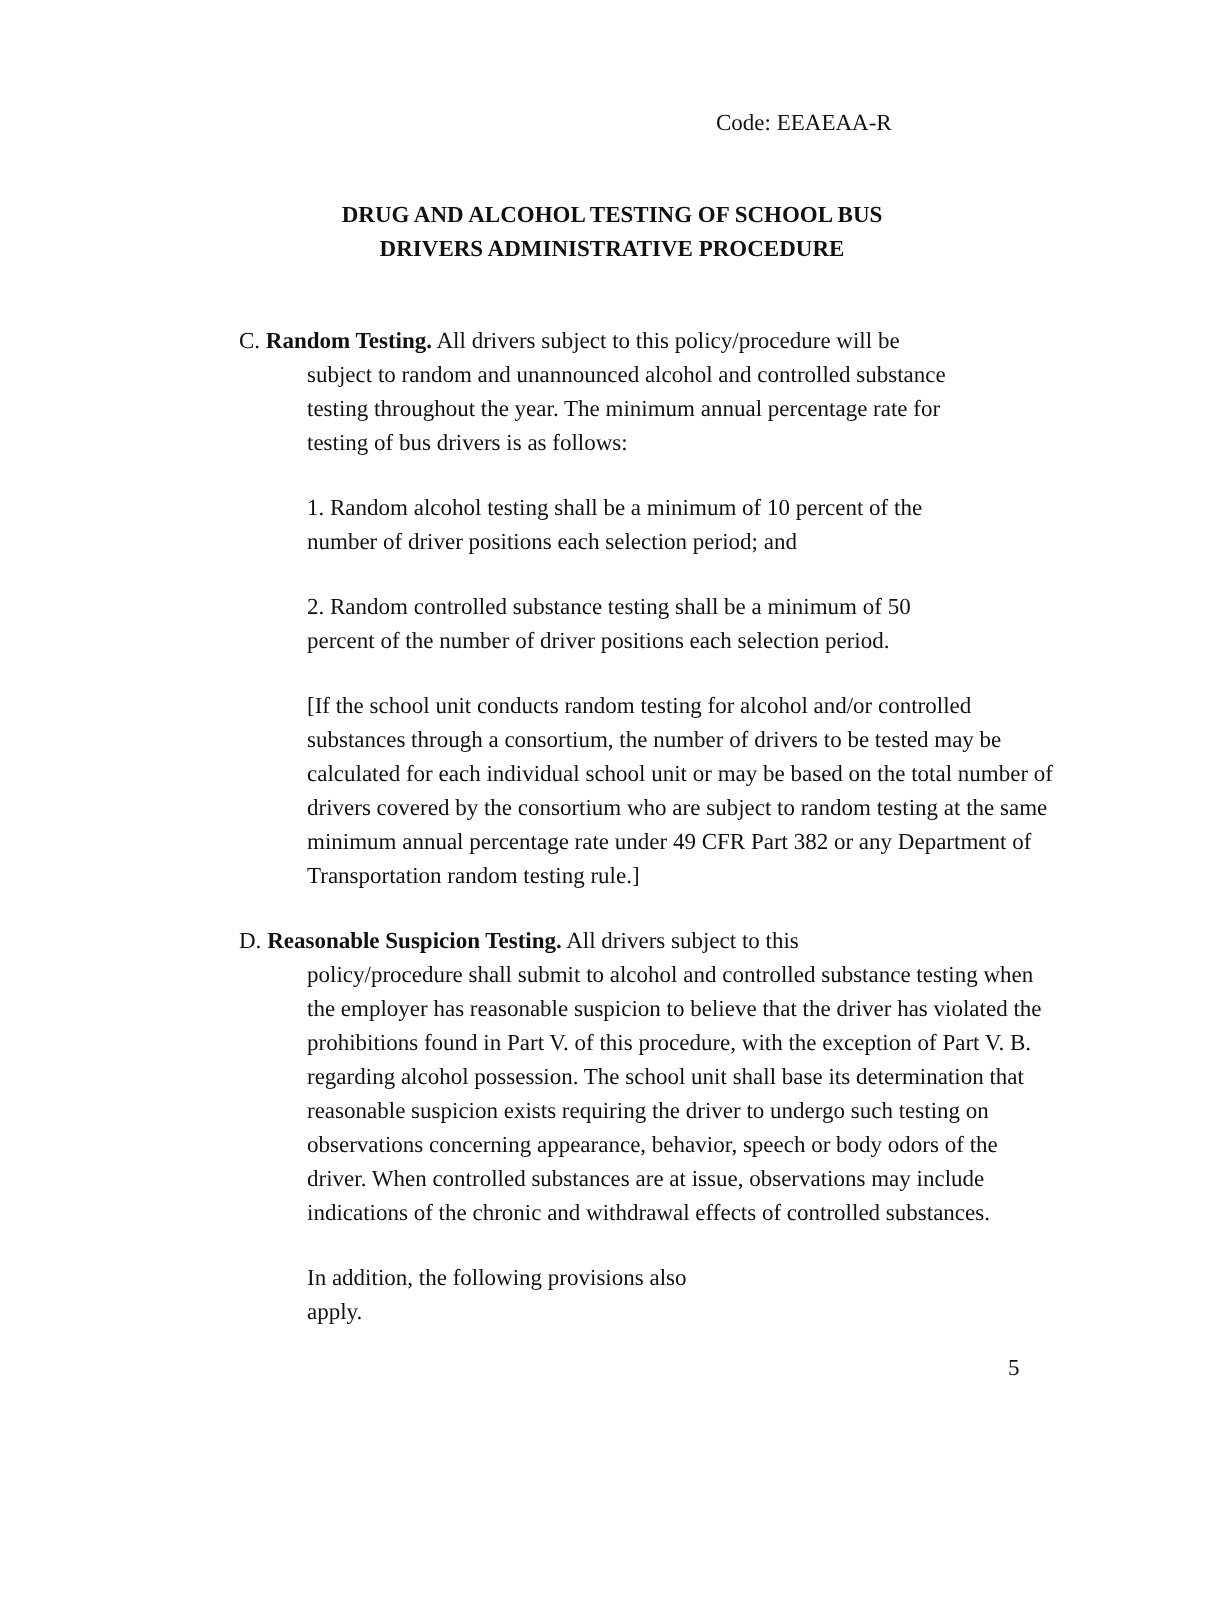Code: EEAEAA-R
DRUG AND ALCOHOL TESTING OF SCHOOL BUS
DRIVERS ADMINISTRATIVE PROCEDURE
C. Random Testing. All drivers subject to this policy/procedure will be
subject to random and unannounced alcohol and controlled substance
testing throughout the year. The minimum annual percentage rate for
testing of bus drivers is as follows:
1. Random alcohol testing shall be a minimum of 10 percent of the
number of driver positions each selection period; and
2. Random controlled substance testing shall be a minimum of 50
percent of the number of driver positions each selection period.
[If the school unit conducts random testing for alcohol and/or controlled substances through a consortium, the number of drivers to be tested may be calculated for each individual school unit or may be based on the total number of drivers covered by the consortium who are subject to random testing at the same minimum annual percentage rate under 49 CFR Part 382 or any Department of Transportation random testing rule.]
D. Reasonable Suspicion Testing. All drivers subject to this
policy/procedure shall submit to alcohol and controlled substance testing when the employer has reasonable suspicion to believe that the driver has violated the prohibitions found in Part V. of this procedure, with the exception of Part V. B. regarding alcohol possession. The school unit shall base its determination that reasonable suspicion exists requiring the driver to undergo such testing on observations concerning appearance, behavior, speech or body odors of the driver. When controlled substances are at issue, observations may include indications of the chronic and withdrawal effects of controlled substances.
In addition, the following provisions also
apply.
5